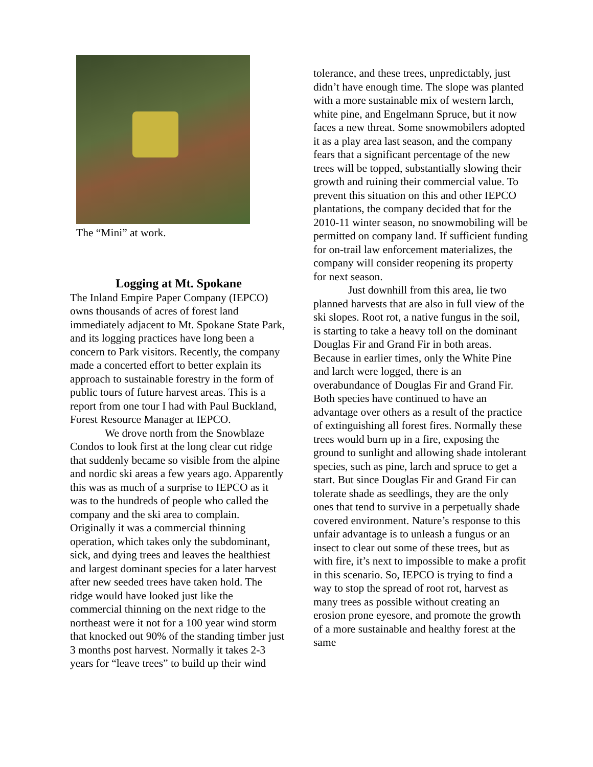The “Mini” at work.
Logging at Mt. Spokane
The Inland Empire Paper Company (IEPCO) owns thousands of acres of forest land immediately adjacent to Mt. Spokane State Park, and its logging practices have long been a concern to Park visitors. Recently, the company made a concerted effort to better explain its approach to sustainable forestry in the form of public tours of future harvest areas. This is a report from one tour I had with Paul Buckland, Forest Resource Manager at IEPCO.
We drove north from the Snowblaze Condos to look first at the long clear cut ridge that suddenly became so visible from the alpine and nordic ski areas a few years ago. Apparently this was as much of a surprise to IEPCO as it was to the hundreds of people who called the company and the ski area to complain. Originally it was a commercial thinning operation, which takes only the subdominant, sick, and dying trees and leaves the healthiest and largest dominant species for a later harvest after new seeded trees have taken hold. The ridge would have looked just like the commercial thinning on the next ridge to the northeast were it not for a 100 year wind storm that knocked out 90% of the standing timber just 3 months post harvest. Normally it takes 2-3 years for “leave trees” to build up their wind
tolerance, and these trees, unpredictably, just didn’t have enough time. The slope was planted with a more sustainable mix of western larch, white pine, and Engelmann Spruce, but it now faces a new threat. Some snowmobilers adopted it as a play area last season, and the company fears that a significant percentage of the new trees will be topped, substantially slowing their growth and ruining their commercial value. To prevent this situation on this and other IEPCO plantations, the company decided that for the 2010-11 winter season, no snowmobiling will be permitted on company land. If sufficient funding for on-trail law enforcement materializes, the company will consider reopening its property for next season.
Just downhill from this area, lie two planned harvests that are also in full view of the ski slopes. Root rot, a native fungus in the soil, is starting to take a heavy toll on the dominant Douglas Fir and Grand Fir in both areas. Because in earlier times, only the White Pine and larch were logged, there is an overabundance of Douglas Fir and Grand Fir. Both species have continued to have an advantage over others as a result of the practice of extinguishing all forest fires. Normally these trees would burn up in a fire, exposing the ground to sunlight and allowing shade intolerant species, such as pine, larch and spruce to get a start. But since Douglas Fir and Grand Fir can tolerate shade as seedlings, they are the only ones that tend to survive in a perpetually shade covered environment. Nature’s response to this unfair advantage is to unleash a fungus or an insect to clear out some of these trees, but as with fire, it’s next to impossible to make a profit in this scenario. So, IEPCO is trying to find a way to stop the spread of root rot, harvest as many trees as possible without creating an erosion prone eyesore, and promote the growth of a more sustainable and healthy forest at the same